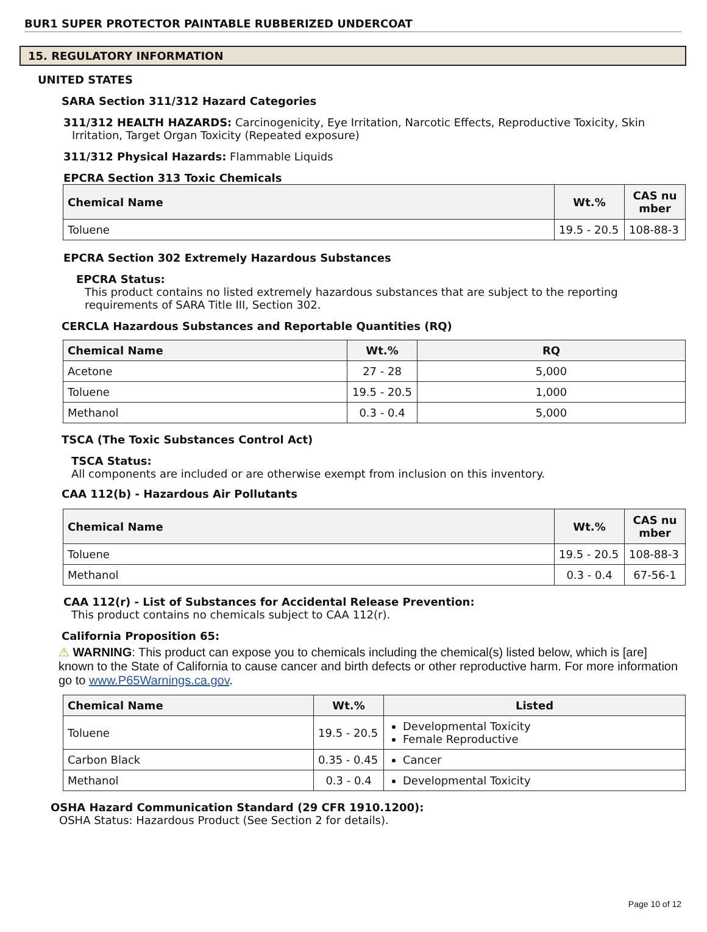BUR1 SUPER PROTECTOR PAINTABLE RUBBERIZED UNDERCOAT
15. REGULATORY INFORMATION
UNITED STATES
SARA Section 311/312 Hazard Categories
311/312 HEALTH HAZARDS: Carcinogenicity, Eye Irritation, Narcotic Effects, Reproductive Toxicity, Skin Irritation, Target Organ Toxicity (Repeated exposure)
311/312 Physical Hazards: Flammable Liquids
EPCRA Section 313 Toxic Chemicals
| Chemical Name | Wt.% | CAS nu mber |
| --- | --- | --- |
| Toluene | 19.5 - 20.5 | 108-88-3 |
EPCRA Section 302 Extremely Hazardous Substances
EPCRA Status:
This product contains no listed extremely hazardous substances that are subject to the reporting requirements of SARA Title III, Section 302.
CERCLA Hazardous Substances and Reportable Quantities (RQ)
| Chemical Name | Wt.% | RQ |
| --- | --- | --- |
| Acetone | 27 - 28 | 5,000 |
| Toluene | 19.5 - 20.5 | 1,000 |
| Methanol | 0.3 - 0.4 | 5,000 |
TSCA (The Toxic Substances Control Act)
TSCA Status:
All components are included or are otherwise exempt from inclusion on this inventory.
CAA 112(b) - Hazardous Air Pollutants
| Chemical Name | Wt.% | CAS nu mber |
| --- | --- | --- |
| Toluene | 19.5 - 20.5 | 108-88-3 |
| Methanol | 0.3 - 0.4 | 67-56-1 |
CAA 112(r) - List of Substances for Accidental Release Prevention:
This product contains no chemicals subject to CAA 112(r).
California Proposition 65:
⚠ WARNING: This product can expose you to chemicals including the chemical(s) listed below, which is [are] known to the State of California to cause cancer and birth defects or other reproductive harm. For more information go to www.P65Warnings.ca.gov.
| Chemical Name | Wt.% | Listed |
| --- | --- | --- |
| Toluene | 19.5 - 20.5 | Developmental Toxicity Female Reproductive |
| Carbon Black | 0.35 - 0.45 | Cancer |
| Methanol | 0.3 - 0.4 | Developmental Toxicity |
OSHA Hazard Communication Standard (29 CFR 1910.1200):
OSHA Status: Hazardous Product (See Section 2 for details).
Page 10 of 12